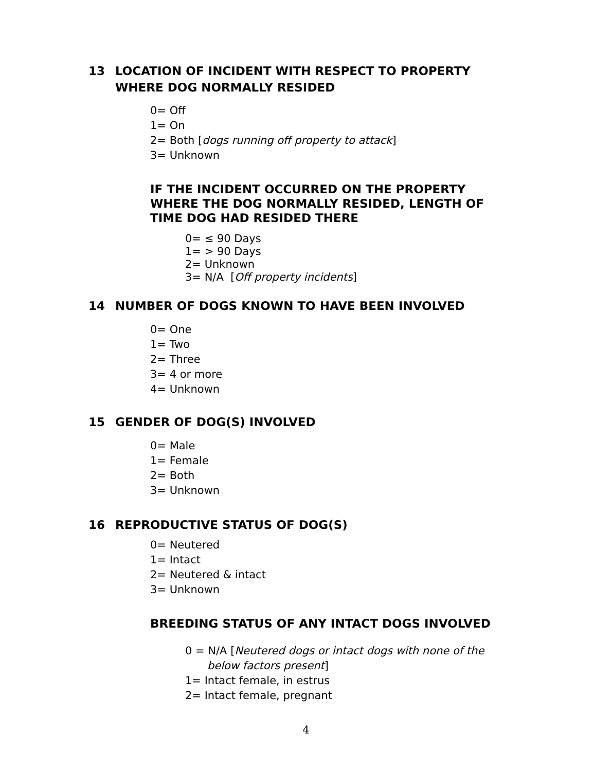13 LOCATION OF INCIDENT WITH RESPECT TO PROPERTY
WHERE DOG NORMALLY RESIDED
0= Off
1= On
2= Both [dogs running off property to attack]
3= Unknown
IF THE INCIDENT OCCURRED ON THE PROPERTY WHERE THE DOG NORMALLY RESIDED, LENGTH OF TIME DOG HAD RESIDED THERE
0= ≤ 90 Days
1= > 90 Days
2= Unknown
3= N/A [Off property incidents]
14 NUMBER OF DOGS KNOWN TO HAVE BEEN INVOLVED
0= One
1= Two
2= Three
3= 4 or more
4= Unknown
15 GENDER OF DOG(S) INVOLVED
0= Male
1= Female
2= Both
3= Unknown
16 REPRODUCTIVE STATUS OF DOG(S)
0= Neutered
1= Intact
2= Neutered & intact
3= Unknown
BREEDING STATUS OF ANY INTACT DOGS INVOLVED
0 = N/A [Neutered dogs or intact dogs with none of the
below factors present]
1= Intact female, in estrus
2= Intact female, pregnant
4